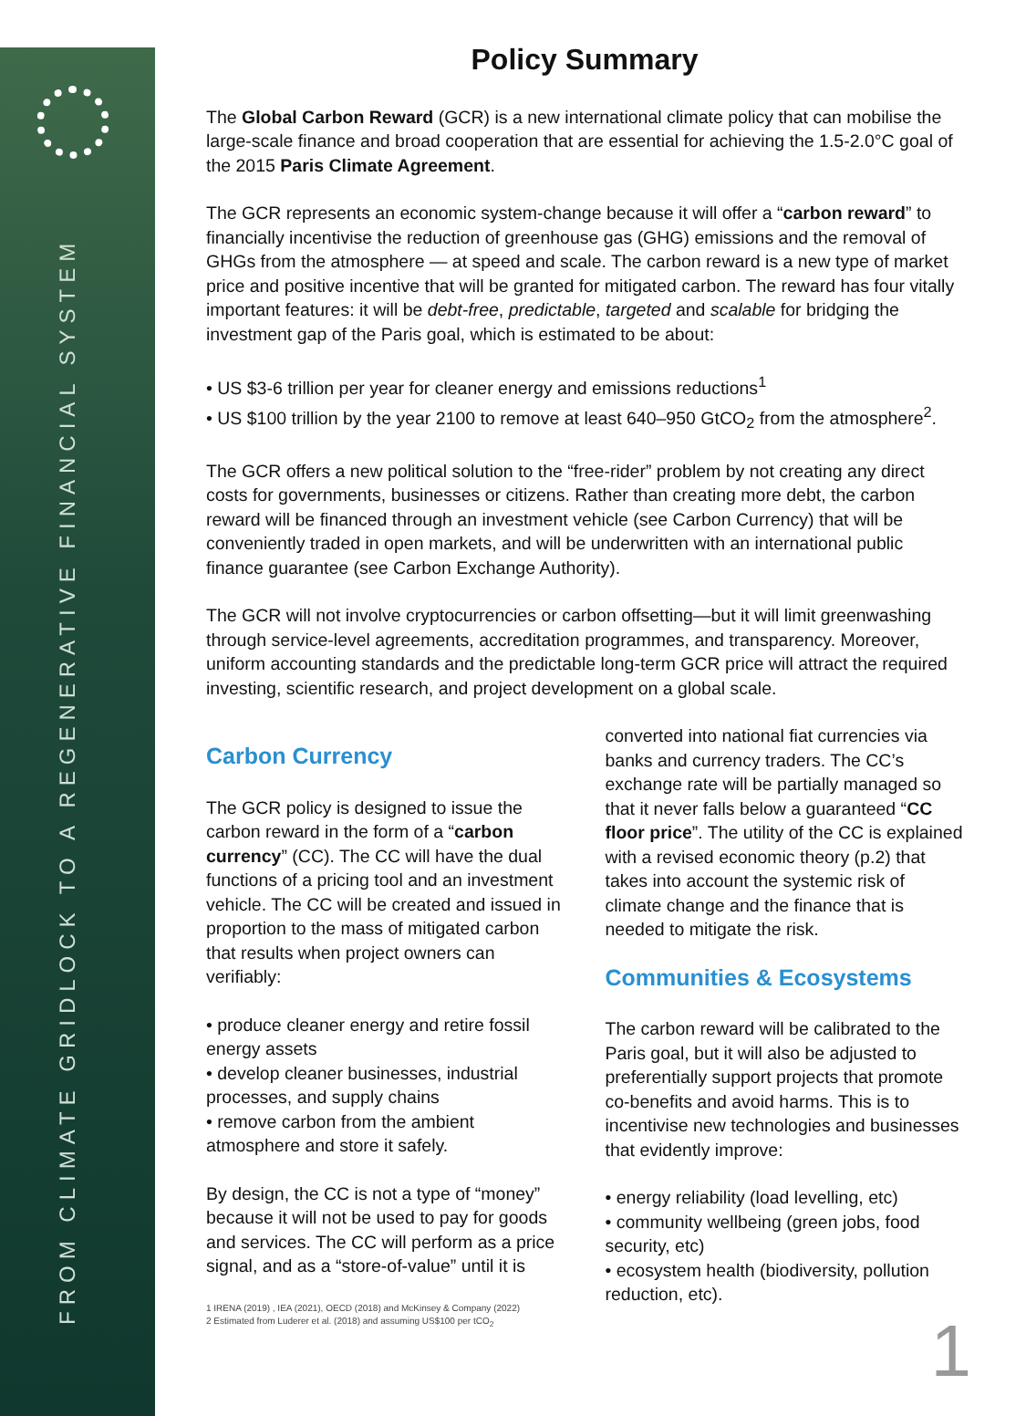FROM CLIMATE GRIDLOCK TO A REGENERATIVE FINANCIAL SYSTEM
Policy Summary
The Global Carbon Reward (GCR) is a new international climate policy that can mobilise the large-scale finance and broad cooperation that are essential for achieving the 1.5-2.0°C goal of the 2015 Paris Climate Agreement.
The GCR represents an economic system-change because it will offer a “carbon reward” to financially incentivise the reduction of greenhouse gas (GHG) emissions and the removal of GHGs from the atmosphere — at speed and scale. The carbon reward is a new type of market price and positive incentive that will be granted for mitigated carbon. The reward has four vitally important features: it will be debt-free, predictable, targeted and scalable for bridging the investment gap of the Paris goal, which is estimated to be about:
• US $3-6 trillion per year for cleaner energy and emissions reductions<sup>1</sup>
• US $100 trillion by the year 2100 to remove at least 640–950 GtCO<sub>2</sub> from the atmosphere<sup>2</sup>.
The GCR offers a new political solution to the “free-rider” problem by not creating any direct costs for governments, businesses or citizens. Rather than creating more debt, the carbon reward will be financed through an investment vehicle (see Carbon Currency) that will be conveniently traded in open markets, and will be underwritten with an international public finance guarantee (see Carbon Exchange Authority).
The GCR will not involve cryptocurrencies or carbon offsetting—but it will limit greenwashing through service-level agreements, accreditation programmes, and transparency. Moreover, uniform accounting standards and the predictable long-term GCR price will attract the required investing, scientific research, and project development on a global scale.
Carbon Currency
The GCR policy is designed to issue the carbon reward in the form of a “carbon currency” (CC). The CC will have the dual functions of a pricing tool and an investment vehicle. The CC will be created and issued in proportion to the mass of mitigated carbon that results when project owners can verifiably:
• produce cleaner energy and retire fossil energy assets
• develop cleaner businesses, industrial processes, and supply chains
• remove carbon from the ambient atmosphere and store it safely.
By design, the CC is not a type of “money” because it will not be used to pay for goods and services. The CC will perform as a price signal, and as a “store-of-value” until it is
1 IRENA (2019) , IEA (2021), OECD (2018) and McKinsey & Company (2022)
2 Estimated from Luderer et al. (2018) and assuming US$100 per tCO<sub>2</sub>
converted into national fiat currencies via banks and currency traders. The CC’s exchange rate will be partially managed so that it never falls below a guaranteed “CC floor price”. The utility of the CC is explained with a revised economic theory (p.2) that takes into account the systemic risk of climate change and the finance that is needed to mitigate the risk.
Communities & Ecosystems
The carbon reward will be calibrated to the Paris goal, but it will also be adjusted to preferentially support projects that promote co-benefits and avoid harms. This is to incentivise new technologies and businesses that evidently improve:
• energy reliability (load levelling, etc)
• community wellbeing (green jobs, food security, etc)
• ecosystem health (biodiversity, pollution reduction, etc).
1